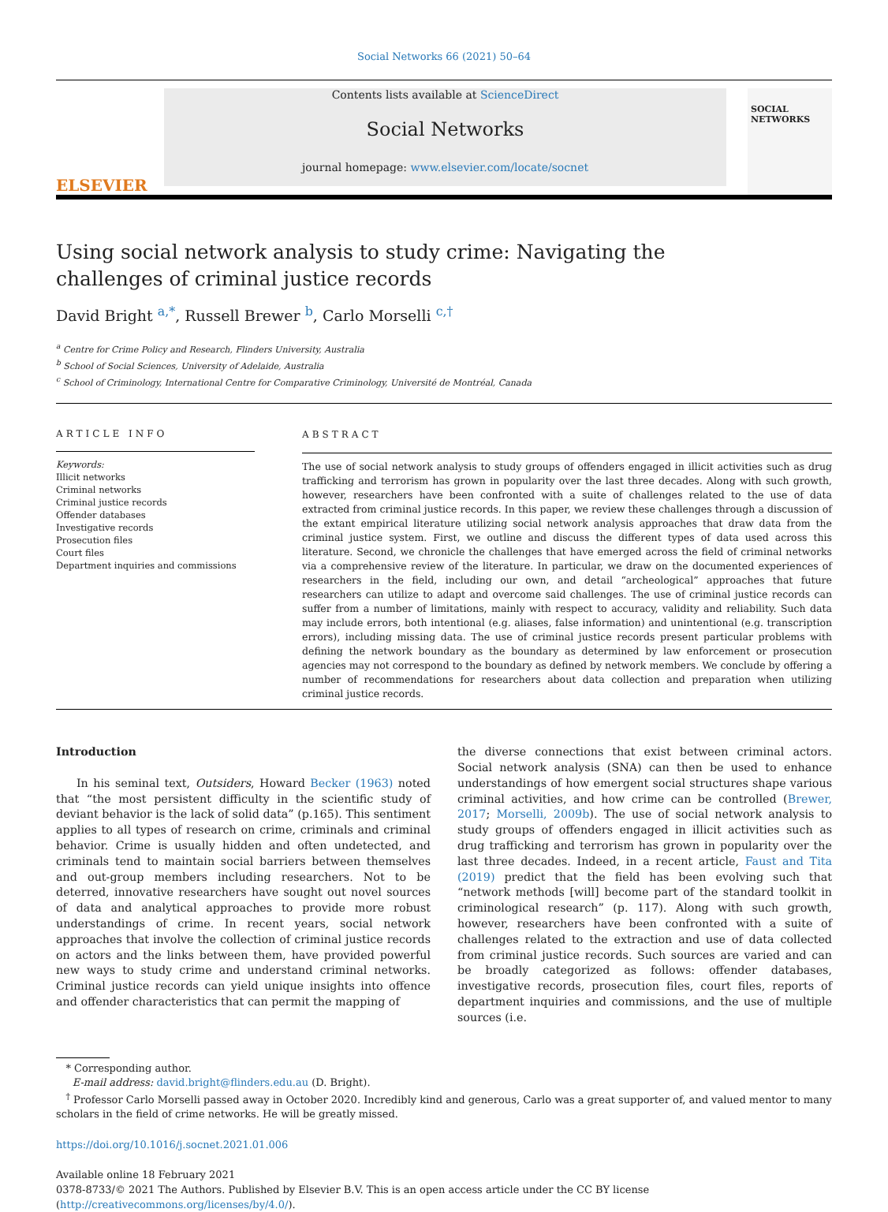Social Networks 66 (2021) 50–64
ELSEVIER
Contents lists available at ScienceDirect
Social Networks
journal homepage: www.elsevier.com/locate/socnet
SOCIAL NETWORKS
Using social network analysis to study crime: Navigating the challenges of criminal justice records
David Bright <sup>a,*</sup>, Russell Brewer <sup>b</sup>, Carlo Morselli <sup>c,†</sup>
<sup>a</sup> Centre for Crime Policy and Research, Flinders University, Australia
<sup>b</sup> School of Social Sciences, University of Adelaide, Australia
<sup>c</sup> School of Criminology, International Centre for Comparative Criminology, Université de Montréal, Canada
ARTICLE INFO
Keywords:
Illicit networks
Criminal networks
Criminal justice records
Offender databases
Investigative records
Prosecution files
Court files
Department inquiries and commissions
ABSTRACT
The use of social network analysis to study groups of offenders engaged in illicit activities such as drug trafficking and terrorism has grown in popularity over the last three decades. Along with such growth, however, researchers have been confronted with a suite of challenges related to the use of data extracted from criminal justice records. In this paper, we review these challenges through a discussion of the extant empirical literature utilizing social network analysis approaches that draw data from the criminal justice system. First, we outline and discuss the different types of data used across this literature. Second, we chronicle the challenges that have emerged across the field of criminal networks via a comprehensive review of the literature. In particular, we draw on the documented experiences of researchers in the field, including our own, and detail “archeological” approaches that future researchers can utilize to adapt and overcome said challenges. The use of criminal justice records can suffer from a number of limitations, mainly with respect to accuracy, validity and reliability. Such data may include errors, both intentional (e.g. aliases, false information) and unintentional (e.g. transcription errors), including missing data. The use of criminal justice records present particular problems with defining the network boundary as the boundary as determined by law enforcement or prosecution agencies may not correspond to the boundary as defined by network members. We conclude by offering a number of recommendations for researchers about data collection and preparation when utilizing criminal justice records.
Introduction
In his seminal text, Outsiders, Howard Becker (1963) noted that “the most persistent difficulty in the scientific study of deviant behavior is the lack of solid data” (p.165). This sentiment applies to all types of research on crime, criminals and criminal behavior. Crime is usually hidden and often undetected, and criminals tend to maintain social barriers between themselves and out-group members including researchers. Not to be deterred, innovative researchers have sought out novel sources of data and analytical approaches to provide more robust understandings of crime. In recent years, social network approaches that involve the collection of criminal justice records on actors and the links between them, have provided powerful new ways to study crime and understand criminal networks. Criminal justice records can yield unique insights into offence and offender characteristics that can permit the mapping of
the diverse connections that exist between criminal actors. Social network analysis (SNA) can then be used to enhance understandings of how emergent social structures shape various criminal activities, and how crime can be controlled (Brewer, 2017; Morselli, 2009b). The use of social network analysis to study groups of offenders engaged in illicit activities such as drug trafficking and terrorism has grown in popularity over the last three decades. Indeed, in a recent article, Faust and Tita (2019) predict that the field has been evolving such that “network methods [will] become part of the standard toolkit in criminological research” (p. 117). Along with such growth, however, researchers have been confronted with a suite of challenges related to the extraction and use of data collected from criminal justice records. Such sources are varied and can be broadly categorized as follows: offender databases, investigative records, prosecution files, court files, reports of department inquiries and commissions, and the use of multiple sources (i.e.
* Corresponding author.
E-mail address: david.bright@flinders.edu.au (D. Bright).
<sup>†</sup> Professor Carlo Morselli passed away in October 2020. Incredibly kind and generous, Carlo was a great supporter of, and valued mentor to many scholars in the field of crime networks. He will be greatly missed.
https://doi.org/10.1016/j.socnet.2021.01.006
Available online 18 February 2021
0378-8733/© 2021 The Authors. Published by Elsevier B.V. This is an open access article under the CC BY license (http://creativecommons.org/licenses/by/4.0/).